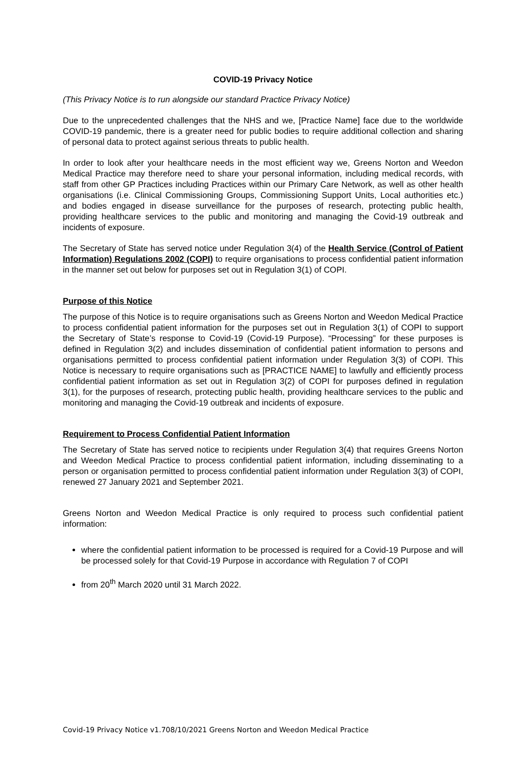COVID-19 Privacy Notice
(This Privacy Notice is to run alongside our standard Practice Privacy Notice)
Due to the unprecedented challenges that the NHS and we, [Practice Name] face due to the worldwide COVID-19 pandemic, there is a greater need for public bodies to require additional collection and sharing of personal data to protect against serious threats to public health.
In order to look after your healthcare needs in the most efficient way we, Greens Norton and Weedon Medical Practice may therefore need to share your personal information, including medical records, with staff from other GP Practices including Practices within our Primary Care Network, as well as other health organisations (i.e. Clinical Commissioning Groups, Commissioning Support Units, Local authorities etc.) and bodies engaged in disease surveillance for the purposes of research, protecting public health, providing healthcare services to the public and monitoring and managing the Covid-19 outbreak and incidents of exposure.
The Secretary of State has served notice under Regulation 3(4) of the Health Service (Control of Patient Information) Regulations 2002 (COPI) to require organisations to process confidential patient information in the manner set out below for purposes set out in Regulation 3(1) of COPI.
Purpose of this Notice
The purpose of this Notice is to require organisations such as Greens Norton and Weedon Medical Practice to process confidential patient information for the purposes set out in Regulation 3(1) of COPI to support the Secretary of State’s response to Covid-19 (Covid-19 Purpose). “Processing” for these purposes is defined in Regulation 3(2) and includes dissemination of confidential patient information to persons and organisations permitted to process confidential patient information under Regulation 3(3) of COPI. This Notice is necessary to require organisations such as [PRACTICE NAME] to lawfully and efficiently process confidential patient information as set out in Regulation 3(2) of COPI for purposes defined in regulation 3(1), for the purposes of research, protecting public health, providing healthcare services to the public and monitoring and managing the Covid-19 outbreak and incidents of exposure.
Requirement to Process Confidential Patient Information
The Secretary of State has served notice to recipients under Regulation 3(4) that requires Greens Norton and Weedon Medical Practice to process confidential patient information, including disseminating to a person or organisation permitted to process confidential patient information under Regulation 3(3) of COPI, renewed 27 January 2021 and September 2021.
Greens Norton and Weedon Medical Practice is only required to process such confidential patient information:
where the confidential patient information to be processed is required for a Covid-19 Purpose and will be processed solely for that Covid-19 Purpose in accordance with Regulation 7 of COPI
from 20<sup>th</sup> March 2020 until 31 March 2022.
Covid-19 Privacy Notice v1.708/10/2021 Greens Norton and Weedon Medical Practice